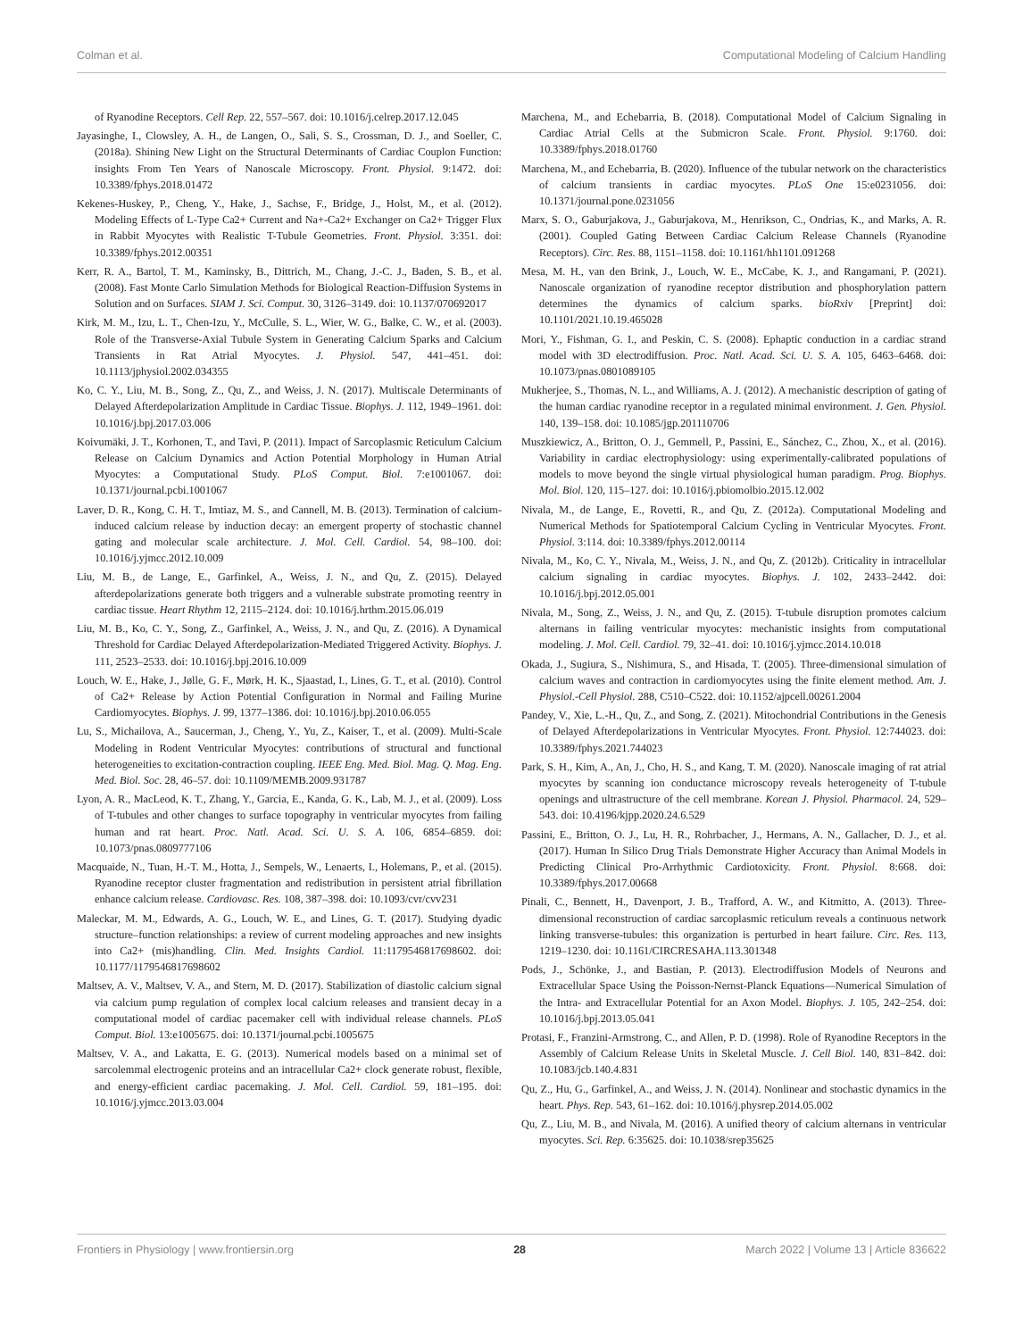Colman et al. Computational Modeling of Calcium Handling
of Ryanodine Receptors. Cell Rep. 22, 557–567. doi: 10.1016/j.celrep.2017.12.045
Jayasinghe, I., Clowsley, A. H., de Langen, O., Sali, S. S., Crossman, D. J., and Soeller, C. (2018a). Shining New Light on the Structural Determinants of Cardiac Couplon Function: insights From Ten Years of Nanoscale Microscopy. Front. Physiol. 9:1472. doi: 10.3389/fphys.2018.01472
Kekenes-Huskey, P., Cheng, Y., Hake, J., Sachse, F., Bridge, J., Holst, M., et al. (2012). Modeling Effects of L-Type Ca2+ Current and Na+-Ca2+ Exchanger on Ca2+ Trigger Flux in Rabbit Myocytes with Realistic T-Tubule Geometries. Front. Physiol. 3:351. doi: 10.3389/fphys.2012.00351
Kerr, R. A., Bartol, T. M., Kaminsky, B., Dittrich, M., Chang, J.-C. J., Baden, S. B., et al. (2008). Fast Monte Carlo Simulation Methods for Biological Reaction-Diffusion Systems in Solution and on Surfaces. SIAM J. Sci. Comput. 30, 3126–3149. doi: 10.1137/070692017
Kirk, M. M., Izu, L. T., Chen-Izu, Y., McCulle, S. L., Wier, W. G., Balke, C. W., et al. (2003). Role of the Transverse-Axial Tubule System in Generating Calcium Sparks and Calcium Transients in Rat Atrial Myocytes. J. Physiol. 547, 441–451. doi: 10.1113/jphysiol.2002.034355
Ko, C. Y., Liu, M. B., Song, Z., Qu, Z., and Weiss, J. N. (2017). Multiscale Determinants of Delayed Afterdepolarization Amplitude in Cardiac Tissue. Biophys. J. 112, 1949–1961. doi: 10.1016/j.bpj.2017.03.006
Koivumäki, J. T., Korhonen, T., and Tavi, P. (2011). Impact of Sarcoplasmic Reticulum Calcium Release on Calcium Dynamics and Action Potential Morphology in Human Atrial Myocytes: a Computational Study. PLoS Comput. Biol. 7:e1001067. doi: 10.1371/journal.pcbi.1001067
Laver, D. R., Kong, C. H. T., Imtiaz, M. S., and Cannell, M. B. (2013). Termination of calcium-induced calcium release by induction decay: an emergent property of stochastic channel gating and molecular scale architecture. J. Mol. Cell. Cardiol. 54, 98–100. doi: 10.1016/j.yjmcc.2012.10.009
Liu, M. B., de Lange, E., Garfinkel, A., Weiss, J. N., and Qu, Z. (2015). Delayed afterdepolarizations generate both triggers and a vulnerable substrate promoting reentry in cardiac tissue. Heart Rhythm 12, 2115–2124. doi: 10.1016/j.hrthm.2015.06.019
Liu, M. B., Ko, C. Y., Song, Z., Garfinkel, A., Weiss, J. N., and Qu, Z. (2016). A Dynamical Threshold for Cardiac Delayed Afterdepolarization-Mediated Triggered Activity. Biophys. J. 111, 2523–2533. doi: 10.1016/j.bpj.2016.10.009
Louch, W. E., Hake, J., Jølle, G. F., Mørk, H. K., Sjaastad, I., Lines, G. T., et al. (2010). Control of Ca2+ Release by Action Potential Configuration in Normal and Failing Murine Cardiomyocytes. Biophys. J. 99, 1377–1386. doi: 10.1016/j.bpj.2010.06.055
Lu, S., Michailova, A., Saucerman, J., Cheng, Y., Yu, Z., Kaiser, T., et al. (2009). Multi-Scale Modeling in Rodent Ventricular Myocytes: contributions of structural and functional heterogeneities to excitation-contraction coupling. IEEE Eng. Med. Biol. Mag. Q. Mag. Eng. Med. Biol. Soc. 28, 46–57. doi: 10.1109/MEMB.2009.931787
Lyon, A. R., MacLeod, K. T., Zhang, Y., Garcia, E., Kanda, G. K., Lab, M. J., et al. (2009). Loss of T-tubules and other changes to surface topography in ventricular myocytes from failing human and rat heart. Proc. Natl. Acad. Sci. U. S. A. 106, 6854–6859. doi: 10.1073/pnas.0809777106
Macquaide, N., Tuan, H.-T. M., Hotta, J., Sempels, W., Lenaerts, I., Holemans, P., et al. (2015). Ryanodine receptor cluster fragmentation and redistribution in persistent atrial fibrillation enhance calcium release. Cardiovasc. Res. 108, 387–398. doi: 10.1093/cvr/cvv231
Maleckar, M. M., Edwards, A. G., Louch, W. E., and Lines, G. T. (2017). Studying dyadic structure–function relationships: a review of current modeling approaches and new insights into Ca2+ (mis)handling. Clin. Med. Insights Cardiol. 11:1179546817698602. doi: 10.1177/1179546817698602
Maltsev, A. V., Maltsev, V. A., and Stern, M. D. (2017). Stabilization of diastolic calcium signal via calcium pump regulation of complex local calcium releases and transient decay in a computational model of cardiac pacemaker cell with individual release channels. PLoS Comput. Biol. 13:e1005675. doi: 10.1371/journal.pcbi.1005675
Maltsev, V. A., and Lakatta, E. G. (2013). Numerical models based on a minimal set of sarcolemmal electrogenic proteins and an intracellular Ca2+ clock generate robust, flexible, and energy-efficient cardiac pacemaking. J. Mol. Cell. Cardiol. 59, 181–195. doi: 10.1016/j.yjmcc.2013.03.004
Marchena, M., and Echebarria, B. (2018). Computational Model of Calcium Signaling in Cardiac Atrial Cells at the Submicron Scale. Front. Physiol. 9:1760. doi: 10.3389/fphys.2018.01760
Marchena, M., and Echebarria, B. (2020). Influence of the tubular network on the characteristics of calcium transients in cardiac myocytes. PLoS One 15:e0231056. doi: 10.1371/journal.pone.0231056
Marx, S. O., Gaburjakova, J., Gaburjakova, M., Henrikson, C., Ondrias, K., and Marks, A. R. (2001). Coupled Gating Between Cardiac Calcium Release Channels (Ryanodine Receptors). Circ. Res. 88, 1151–1158. doi: 10.1161/hh1101.091268
Mesa, M. H., van den Brink, J., Louch, W. E., McCabe, K. J., and Rangamani, P. (2021). Nanoscale organization of ryanodine receptor distribution and phosphorylation pattern determines the dynamics of calcium sparks. bioRxiv [Preprint] doi: 10.1101/2021.10.19.465028
Mori, Y., Fishman, G. I., and Peskin, C. S. (2008). Ephaptic conduction in a cardiac strand model with 3D electrodiffusion. Proc. Natl. Acad. Sci. U. S. A. 105, 6463–6468. doi: 10.1073/pnas.0801089105
Mukherjee, S., Thomas, N. L., and Williams, A. J. (2012). A mechanistic description of gating of the human cardiac ryanodine receptor in a regulated minimal environment. J. Gen. Physiol. 140, 139–158. doi: 10.1085/jgp.201110706
Muszkiewicz, A., Britton, O. J., Gemmell, P., Passini, E., Sánchez, C., Zhou, X., et al. (2016). Variability in cardiac electrophysiology: using experimentally-calibrated populations of models to move beyond the single virtual physiological human paradigm. Prog. Biophys. Mol. Biol. 120, 115–127. doi: 10.1016/j.pbiomolbio.2015.12.002
Nivala, M., de Lange, E., Rovetti, R., and Qu, Z. (2012a). Computational Modeling and Numerical Methods for Spatiotemporal Calcium Cycling in Ventricular Myocytes. Front. Physiol. 3:114. doi: 10.3389/fphys.2012.00114
Nivala, M., Ko, C. Y., Nivala, M., Weiss, J. N., and Qu, Z. (2012b). Criticality in intracellular calcium signaling in cardiac myocytes. Biophys. J. 102, 2433–2442. doi: 10.1016/j.bpj.2012.05.001
Nivala, M., Song, Z., Weiss, J. N., and Qu, Z. (2015). T-tubule disruption promotes calcium alternans in failing ventricular myocytes: mechanistic insights from computational modeling. J. Mol. Cell. Cardiol. 79, 32–41. doi: 10.1016/j.yjmcc.2014.10.018
Okada, J., Sugiura, S., Nishimura, S., and Hisada, T. (2005). Three-dimensional simulation of calcium waves and contraction in cardiomyocytes using the finite element method. Am. J. Physiol.-Cell Physiol. 288, C510–C522. doi: 10.1152/ajpcell.00261.2004
Pandey, V., Xie, L.-H., Qu, Z., and Song, Z. (2021). Mitochondrial Contributions in the Genesis of Delayed Afterdepolarizations in Ventricular Myocytes. Front. Physiol. 12:744023. doi: 10.3389/fphys.2021.744023
Park, S. H., Kim, A., An, J., Cho, H. S., and Kang, T. M. (2020). Nanoscale imaging of rat atrial myocytes by scanning ion conductance microscopy reveals heterogeneity of T-tubule openings and ultrastructure of the cell membrane. Korean J. Physiol. Pharmacol. 24, 529–543. doi: 10.4196/kjpp.2020.24.6.529
Passini, E., Britton, O. J., Lu, H. R., Rohrbacher, J., Hermans, A. N., Gallacher, D. J., et al. (2017). Human In Silico Drug Trials Demonstrate Higher Accuracy than Animal Models in Predicting Clinical Pro-Arrhythmic Cardiotoxicity. Front. Physiol. 8:668. doi: 10.3389/fphys.2017.00668
Pinali, C., Bennett, H., Davenport, J. B., Trafford, A. W., and Kitmitto, A. (2013). Three-dimensional reconstruction of cardiac sarcoplasmic reticulum reveals a continuous network linking transverse-tubules: this organization is perturbed in heart failure. Circ. Res. 113, 1219–1230. doi: 10.1161/CIRCRESAHA.113.301348
Pods, J., Schönke, J., and Bastian, P. (2013). Electrodiffusion Models of Neurons and Extracellular Space Using the Poisson-Nernst-Planck Equations—Numerical Simulation of the Intra- and Extracellular Potential for an Axon Model. Biophys. J. 105, 242–254. doi: 10.1016/j.bpj.2013.05.041
Protasi, F., Franzini-Armstrong, C., and Allen, P. D. (1998). Role of Ryanodine Receptors in the Assembly of Calcium Release Units in Skeletal Muscle. J. Cell Biol. 140, 831–842. doi: 10.1083/jcb.140.4.831
Qu, Z., Hu, G., Garfinkel, A., and Weiss, J. N. (2014). Nonlinear and stochastic dynamics in the heart. Phys. Rep. 543, 61–162. doi: 10.1016/j.physrep.2014.05.002
Qu, Z., Liu, M. B., and Nivala, M. (2016). A unified theory of calcium alternans in ventricular myocytes. Sci. Rep. 6:35625. doi: 10.1038/srep35625
Frontiers in Physiology | www.frontiersin.org 28 March 2022 | Volume 13 | Article 836622